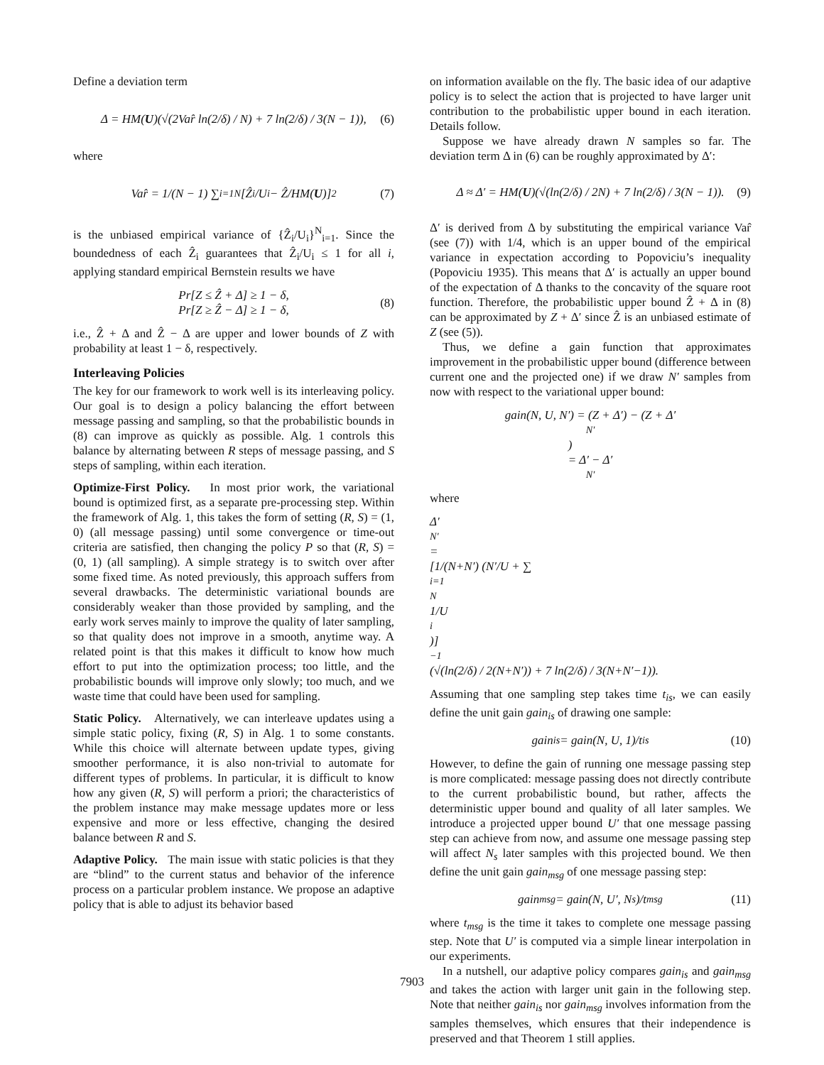Define a deviation term
Δ = HM(U)(√(2Var̂ ln(2/δ) / N) + 7 ln(2/δ) / 3(N − 1)), (6)
where
Var̂ = 1/(N − 1) ∑<sub>i=1</sub><sup>N</sup> [Ẑ<sub>i</sub>/U<sub>i</sub> − Ẑ/HM(U)]<sup>2</sup> (7)
is the unbiased empirical variance of {Ẑ<sub>i</sub>/U<sub>i</sub>}<sup>N</sup><sub>i=1</sub>. Since the boundedness of each Ẑ<sub>i</sub> guarantees that Ẑ<sub>i</sub>/U<sub>i</sub> ≤ 1 for all i, applying standard empirical Bernstein results we have
Pr[Z ≤ Ẑ + Δ] ≥ 1 − δ,
Pr[Z ≥ Ẑ − Δ] ≥ 1 − δ, (8)
i.e., Ẑ + Δ and Ẑ − Δ are upper and lower bounds of Z with probability at least 1 − δ, respectively.
Interleaving Policies
The key for our framework to work well is its interleaving policy. Our goal is to design a policy balancing the effort between message passing and sampling, so that the probabilistic bounds in (8) can improve as quickly as possible. Alg. 1 controls this balance by alternating between R steps of message passing, and S steps of sampling, within each iteration.
Optimize-First Policy. In most prior work, the variational bound is optimized first, as a separate pre-processing step. Within the framework of Alg. 1, this takes the form of setting (R, S) = (1, 0) (all message passing) until some convergence or time-out criteria are satisfied, then changing the policy P so that (R, S) = (0, 1) (all sampling). A simple strategy is to switch over after some fixed time. As noted previously, this approach suffers from several drawbacks. The deterministic variational bounds are considerably weaker than those provided by sampling, and the early work serves mainly to improve the quality of later sampling, so that quality does not improve in a smooth, anytime way. A related point is that this makes it difficult to know how much effort to put into the optimization process; too little, and the probabilistic bounds will improve only slowly; too much, and we waste time that could have been used for sampling.
Static Policy. Alternatively, we can interleave updates using a simple static policy, fixing (R, S) in Alg. 1 to some constants. While this choice will alternate between update types, giving smoother performance, it is also non-trivial to automate for different types of problems. In particular, it is difficult to know how any given (R, S) will perform a priori; the characteristics of the problem instance may make message updates more or less expensive and more or less effective, changing the desired balance between R and S.
Adaptive Policy. The main issue with static policies is that they are “blind” to the current status and behavior of the inference process on a particular problem instance. We propose an adaptive policy that is able to adjust its behavior based
on information available on the fly. The basic idea of our adaptive policy is to select the action that is projected to have larger unit contribution to the probabilistic upper bound in each iteration. Details follow.
Suppose we have already drawn N samples so far. The deviation term Δ in (6) can be roughly approximated by Δ′:
Δ ≈ Δ′ = HM(U)(√(ln(2/δ) / 2N) + 7 ln(2/δ) / 3(N − 1)). (9)
Δ′ is derived from Δ by substituting the empirical variance Var̂ (see (7)) with 1/4, which is an upper bound of the empirical variance in expectation according to Popoviciu’s inequality (Popoviciu 1935). This means that Δ′ is actually an upper bound of the expectation of Δ thanks to the concavity of the square root function. Therefore, the probabilistic upper bound Ẑ + Δ in (8) can be approximated by Z + Δ′ since Ẑ is an unbiased estimate of Z (see (5)).
Thus, we define a gain function that approximates improvement in the probabilistic upper bound (difference between current one and the projected one) if we draw N′ samples from now with respect to the variational upper bound:
gain(N, U, N′) = (Z + Δ′) − (Z + Δ′<sub>N′</sub>)
= Δ′ − Δ′<sub>N′</sub>
where
Δ′<sub>N′</sub> =
[1/(N+N′) (N′/U + ∑<sub>i=1</sub><sup>N</sup> 1/U<sub>i</sub>)]<sup>−1</sup>(√(ln(2/δ) / 2(N+N′)) + 7 ln(2/δ) / 3(N+N′−1)).
Assuming that one sampling step takes time t<sub>is</sub>, we can easily define the unit gain gain<sub>is</sub> of drawing one sample:
gain<sub>is</sub> = gain(N, U, 1)/t<sub>is</sub> (10)
However, to define the gain of running one message passing step is more complicated: message passing does not directly contribute to the current probabilistic bound, but rather, affects the deterministic upper bound and quality of all later samples. We introduce a projected upper bound U′ that one message passing step can achieve from now, and assume one message passing step will affect N<sub>s</sub> later samples with this projected bound. We then define the unit gain gain<sub>msg</sub> of one message passing step:
gain<sub>msg</sub> = gain(N, U′, N<sub>s</sub>)/t<sub>msg</sub> (11)
where t<sub>msg</sub> is the time it takes to complete one message passing step. Note that U′ is computed via a simple linear interpolation in our experiments.
In a nutshell, our adaptive policy compares gain<sub>is</sub> and gain<sub>msg</sub> and takes the action with larger unit gain in the following step. Note that neither gain<sub>is</sub> nor gain<sub>msg</sub> involves information from the samples themselves, which ensures that their independence is preserved and that Theorem 1 still applies.
7903